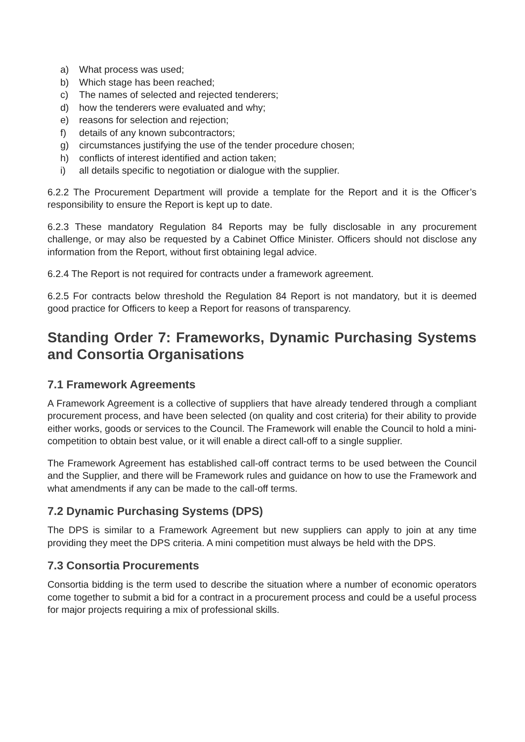a) What process was used;
b) Which stage has been reached;
c) The names of selected and rejected tenderers;
d) how the tenderers were evaluated and why;
e) reasons for selection and rejection;
f) details of any known subcontractors;
g) circumstances justifying the use of the tender procedure chosen;
h) conflicts of interest identified and action taken;
i) all details specific to negotiation or dialogue with the supplier.
6.2.2 The Procurement Department will provide a template for the Report and it is the Officer’s responsibility to ensure the Report is kept up to date.
6.2.3 These mandatory Regulation 84 Reports may be fully disclosable in any procurement challenge, or may also be requested by a Cabinet Office Minister. Officers should not disclose any information from the Report, without first obtaining legal advice.
6.2.4 The Report is not required for contracts under a framework agreement.
6.2.5 For contracts below threshold the Regulation 84 Report is not mandatory, but it is deemed good practice for Officers to keep a Report for reasons of transparency.
Standing Order 7: Frameworks, Dynamic Purchasing Systems and Consortia Organisations
7.1 Framework Agreements
A Framework Agreement is a collective of suppliers that have already tendered through a compliant procurement process, and have been selected (on quality and cost criteria) for their ability to provide either works, goods or services to the Council. The Framework will enable the Council to hold a mini-competition to obtain best value, or it will enable a direct call-off to a single supplier.
The Framework Agreement has established call-off contract terms to be used between the Council and the Supplier, and there will be Framework rules and guidance on how to use the Framework and what amendments if any can be made to the call-off terms.
7.2 Dynamic Purchasing Systems (DPS)
The DPS is similar to a Framework Agreement but new suppliers can apply to join at any time providing they meet the DPS criteria. A mini competition must always be held with the DPS.
7.3 Consortia Procurements
Consortia bidding is the term used to describe the situation where a number of economic operators come together to submit a bid for a contract in a procurement process and could be a useful process for major projects requiring a mix of professional skills.